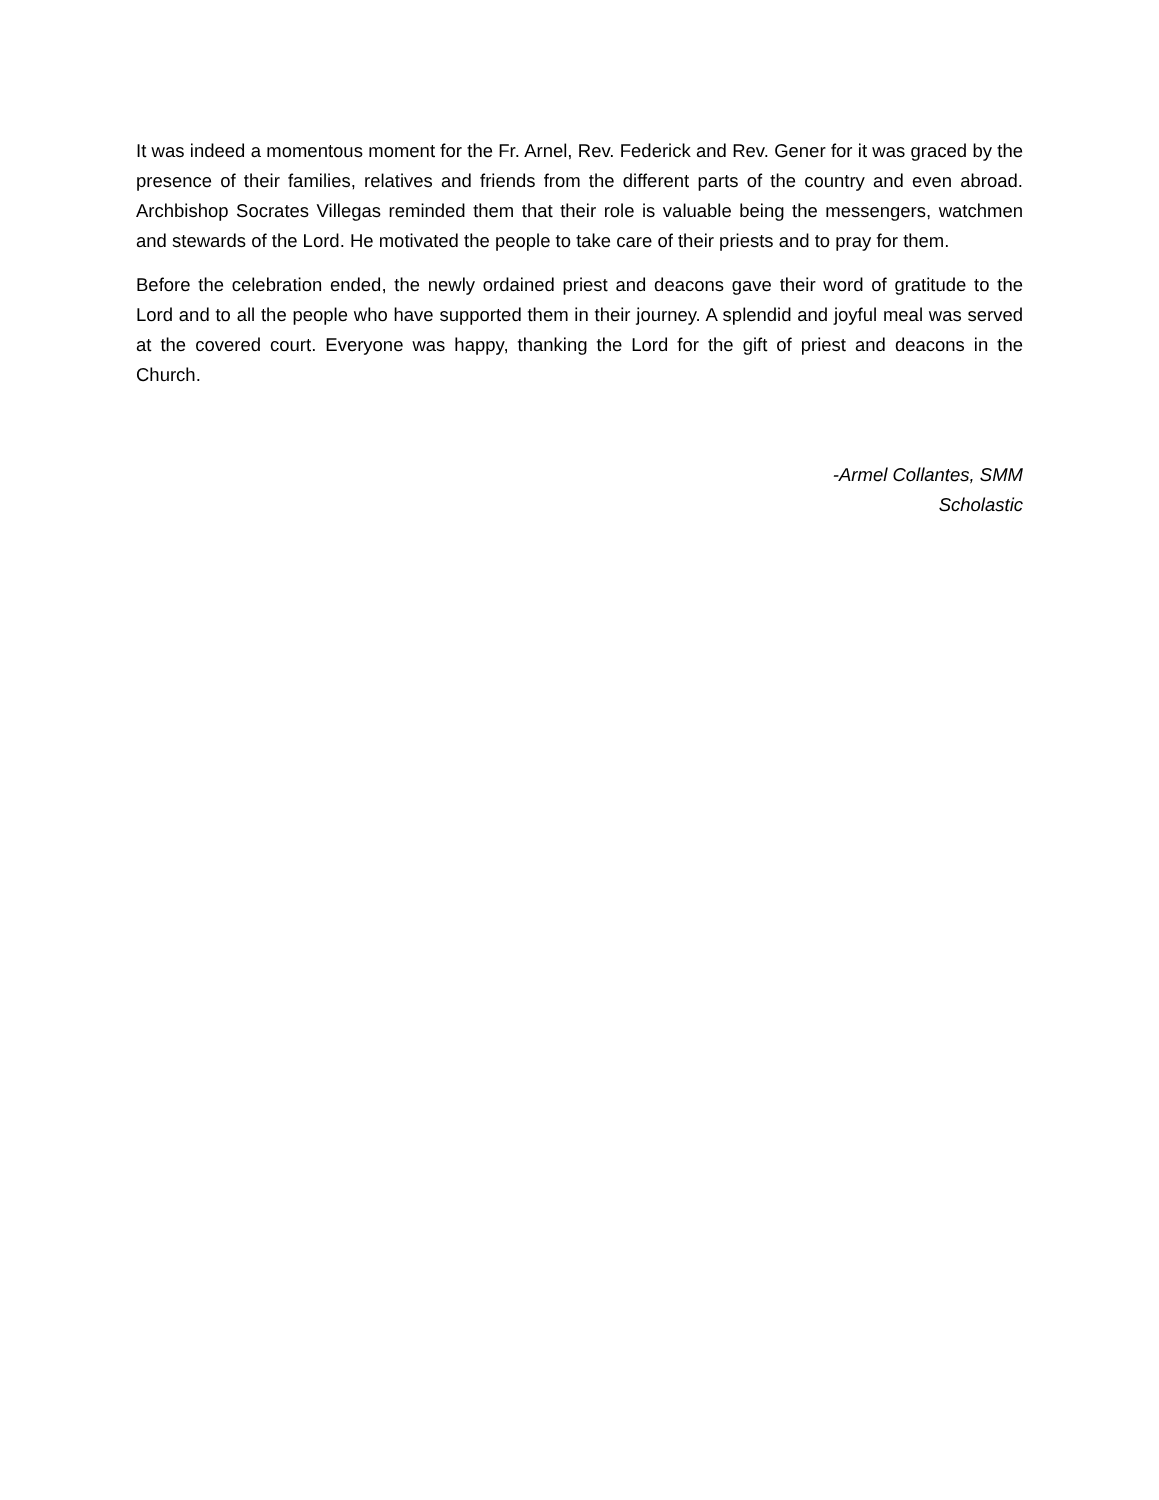It was indeed a momentous moment for the Fr. Arnel, Rev. Federick and Rev. Gener for it was graced by the presence of their families, relatives and friends from the different parts of the country and even abroad. Archbishop Socrates Villegas reminded them that their role is valuable being the messengers, watchmen and stewards of the Lord. He motivated the people to take care of their priests and to pray for them.
Before the celebration ended, the newly ordained priest and deacons gave their word of gratitude to the Lord and to all the people who have supported them in their journey. A splendid and joyful meal was served at the covered court. Everyone was happy, thanking the Lord for the gift of priest and deacons in the Church.
-Armel Collantes, SMM
Scholastic